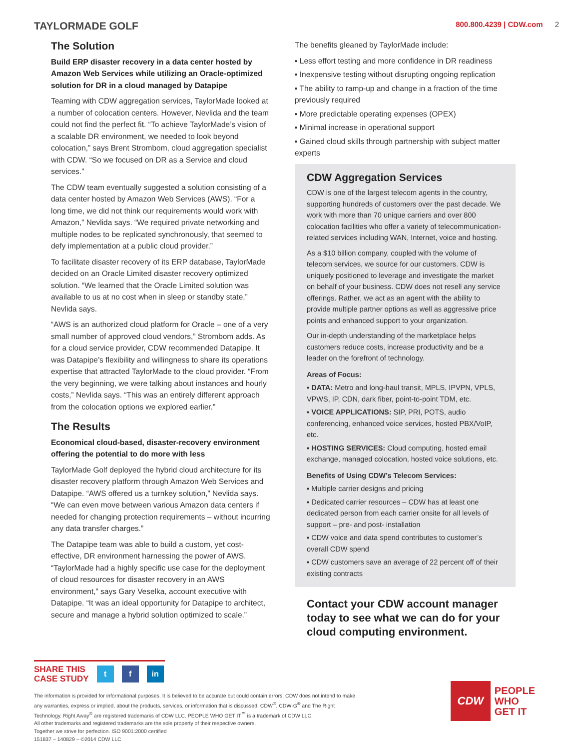TAYLORMADE GOLF
800.800.4239 | CDW.com 2
The Solution
Build ERP disaster recovery in a data center hosted by Amazon Web Services while utilizing an Oracle-optimized solution for DR in a cloud managed by Datapipe
Teaming with CDW aggregation services, TaylorMade looked at a number of colocation centers. However, Nevlida and the team could not find the perfect fit. “To achieve TaylorMade’s vision of a scalable DR environment, we needed to look beyond colocation,” says Brent Strombom, cloud aggregation specialist with CDW. “So we focused on DR as a Service and cloud services.”
The CDW team eventually suggested a solution consisting of a data center hosted by Amazon Web Services (AWS). “For a long time, we did not think our requirements would work with Amazon,” Nevlida says. “We required private networking and multiple nodes to be replicated synchronously, that seemed to defy implementation at a public cloud provider.”
To facilitate disaster recovery of its ERP database, TaylorMade decided on an Oracle Limited disaster recovery optimized solution. “We learned that the Oracle Limited solution was available to us at no cost when in sleep or standby state,” Nevlida says.
“AWS is an authorized cloud platform for Oracle – one of a very small number of approved cloud vendors,” Strombom adds. As for a cloud service provider, CDW recommended Datapipe. It was Datapipe’s flexibility and willingness to share its operations expertise that attracted TaylorMade to the cloud provider. “From the very beginning, we were talking about instances and hourly costs,” Nevlida says. “This was an entirely different approach from the colocation options we explored earlier.”
The Results
Economical cloud-based, disaster-recovery environment offering the potential to do more with less
TaylorMade Golf deployed the hybrid cloud architecture for its disaster recovery platform through Amazon Web Services and Datapipe. “AWS offered us a turnkey solution,” Nevlida says. “We can even move between various Amazon data centers if needed for changing protection requirements – without incurring any data transfer charges.”
The Datapipe team was able to build a custom, yet cost-effective, DR environment harnessing the power of AWS. “TaylorMade had a highly specific use case for the deployment of cloud resources for disaster recovery in an AWS environment,” says Gary Veselka, account executive with Datapipe. “It was an ideal opportunity for Datapipe to architect, secure and manage a hybrid solution optimized to scale.”
The benefits gleaned by TaylorMade include:
▪ Less effort testing and more confidence in DR readiness
▪ Inexpensive testing without disrupting ongoing replication
▪ The ability to ramp-up and change in a fraction of the time previously required
▪ More predictable operating expenses (OPEX)
▪ Minimal increase in operational support
▪ Gained cloud skills through partnership with subject matter experts
CDW Aggregation Services
CDW is one of the largest telecom agents in the country, supporting hundreds of customers over the past decade. We work with more than 70 unique carriers and over 800 colocation facilities who offer a variety of telecommunication-related services including WAN, Internet, voice and hosting.
As a $10 billion company, coupled with the volume of telecom services, we source for our customers. CDW is uniquely positioned to leverage and investigate the market on behalf of your business. CDW does not resell any service offerings. Rather, we act as an agent with the ability to provide multiple partner options as well as aggressive price points and enhanced support to your organization.
Our in-depth understanding of the marketplace helps customers reduce costs, increase productivity and be a leader on the forefront of technology.
Areas of Focus:
▪ DATA: Metro and long-haul transit, MPLS, IPVPN, VPLS, VPWS, IP, CDN, dark fiber, point-to-point TDM, etc.
▪ VOICE APPLICATIONS: SIP, PRI, POTS, audio conferencing, enhanced voice services, hosted PBX/VoIP, etc.
▪ HOSTING SERVICES: Cloud computing, hosted email exchange, managed colocation, hosted voice solutions, etc.
Benefits of Using CDW’s Telecom Services:
▪ Multiple carrier designs and pricing
▪ Dedicated carrier resources – CDW has at least one dedicated person from each carrier onsite for all levels of support – pre- and post- installation
▪ CDW voice and data spend contributes to customer’s overall CDW spend
▪ CDW customers save an average of 22 percent off of their existing contracts
Contact your CDW account manager today to see what we can do for your cloud computing environment.
SHARE THIS
CASE STUDY
t f in
The information is provided for informational purposes. It is believed to be accurate but could contain errors. CDW does not intend to make any warranties, express or implied, about the products, services, or information that is discussed. CDW<sup>®</sup>, CDW·G<sup>®</sup> and The Right Technology. Right Away<sup>®</sup> are registered trademarks of CDW LLC. PEOPLE WHO GET IT<sup>™</sup> is a trademark of CDW LLC.
All other trademarks and registered trademarks are the sole property of their respective owners.
Together we strive for perfection. ISO 9001:2000 certified
151837 – 140829 – ©2014 CDW LLC
CDW
PEOPLE
WHO
GET IT